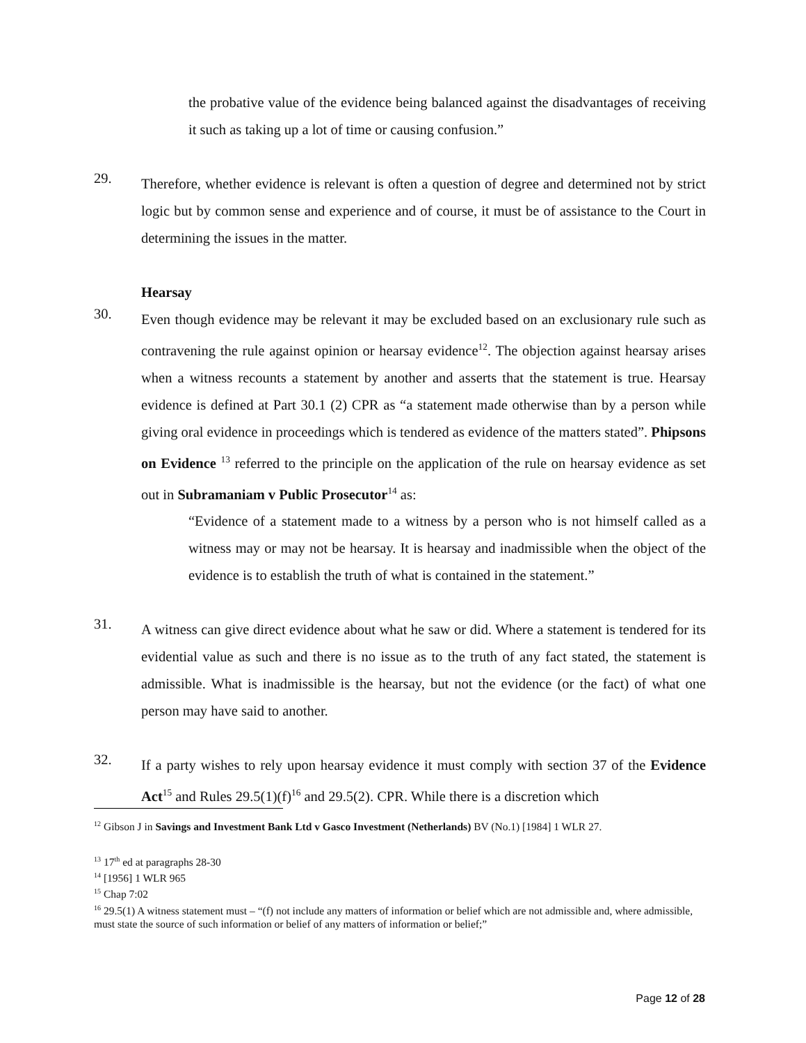the probative value of the evidence being balanced against the disadvantages of receiving it such as taking up a lot of time or causing confusion.”
29.
Therefore, whether evidence is relevant is often a question of degree and determined not by strict logic but by common sense and experience and of course, it must be of assistance to the Court in determining the issues in the matter.
Hearsay
30.
Even though evidence may be relevant it may be excluded based on an exclusionary rule such as contravening the rule against opinion or hearsay evidence<sup>12</sup>. The objection against hearsay arises when a witness recounts a statement by another and asserts that the statement is true. Hearsay evidence is defined at Part 30.1 (2) CPR as “a statement made otherwise than by a person while giving oral evidence in proceedings which is tendered as evidence of the matters stated”. Phipsons on Evidence <sup>13</sup> referred to the principle on the application of the rule on hearsay evidence as set out in Subramaniam v Public Prosecutor<sup>14</sup> as:
“Evidence of a statement made to a witness by a person who is not himself called as a witness may or may not be hearsay. It is hearsay and inadmissible when the object of the evidence is to establish the truth of what is contained in the statement.”
31.
A witness can give direct evidence about what he saw or did. Where a statement is tendered for its evidential value as such and there is no issue as to the truth of any fact stated, the statement is admissible. What is inadmissible is the hearsay, but not the evidence (or the fact) of what one person may have said to another.
32.
If a party wishes to rely upon hearsay evidence it must comply with section 37 of the Evidence Act<sup>15</sup> and Rules 29.5(1)(f)<sup>16</sup> and 29.5(2). CPR. While there is a discretion which
<sup>12</sup> Gibson J in Savings and Investment Bank Ltd v Gasco Investment (Netherlands) BV (No.1) [1984] 1 WLR 27.
<sup>13</sup> 17<sup>th</sup> ed at paragraphs 28-30
<sup>14</sup> [1956] 1 WLR 965
<sup>15</sup> Chap 7:02
<sup>16</sup> 29.5(1) A witness statement must – “(f) not include any matters of information or belief which are not admissible and, where admissible, must state the source of such information or belief of any matters of information or belief;”
Page 12 of 28